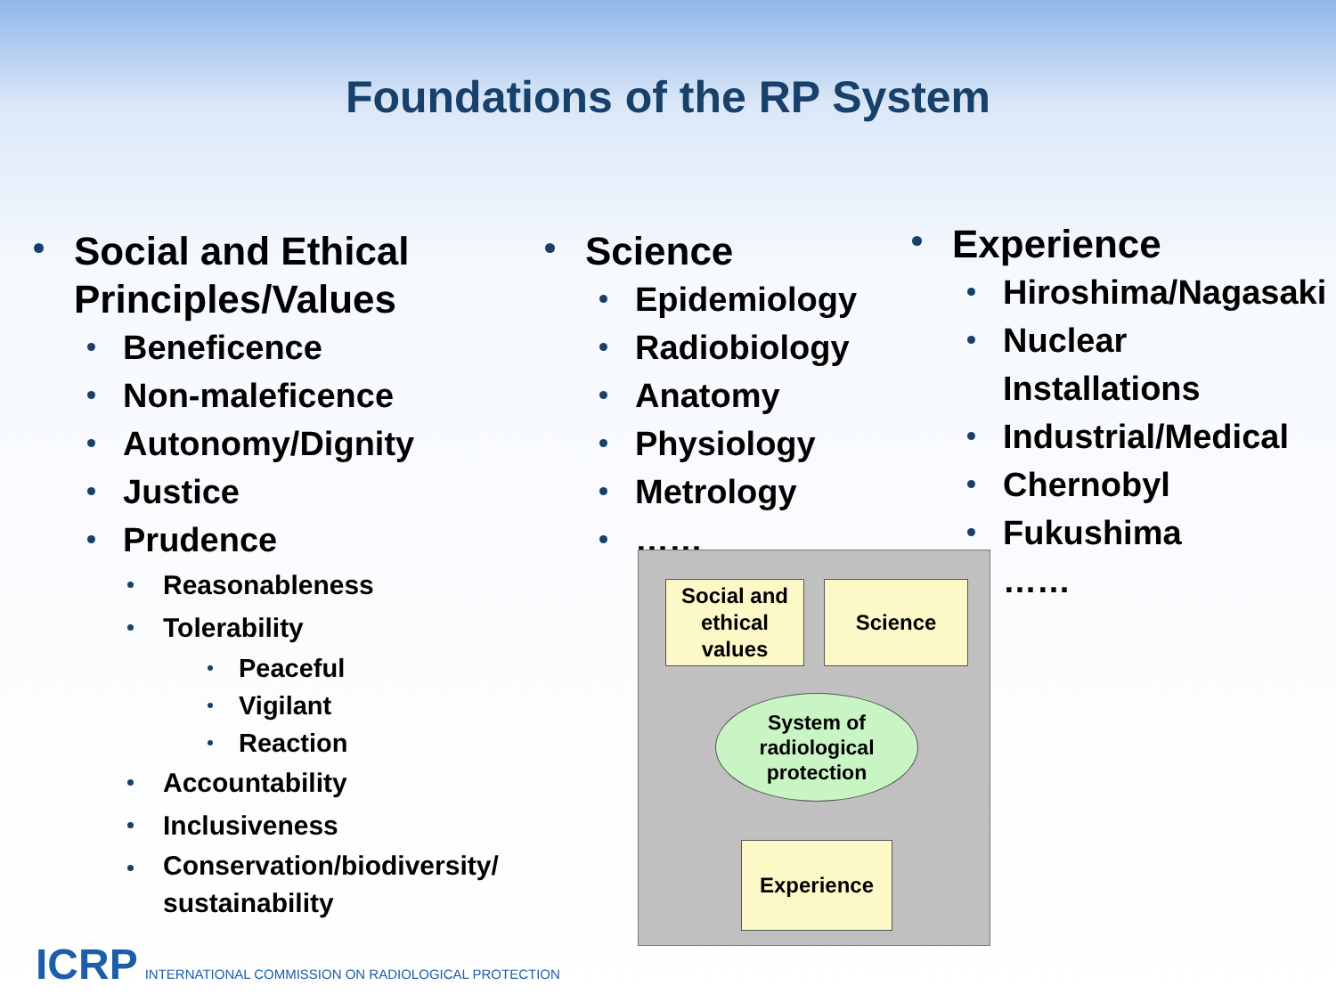Foundations of the RP System
Social and Ethical Principles/Values
Beneficence
Non-maleficence
Autonomy/Dignity
Justice
Prudence
Reasonableness
Tolerability
Peaceful
Vigilant
Reaction
Accountability
Inclusiveness
Conservation/biodiversity/ sustainability
Science
Epidemiology
Radiobiology
Anatomy
Physiology
Metrology
……
Experience
Hiroshima/Nagasaki
Nuclear Installations
Industrial/Medical
Chernobyl
Fukushima
……
Social and ethical values
Science
System of radiological protection
Experience
ICRP INTERNATIONAL COMMISSION ON RADIOLOGICAL PROTECTION